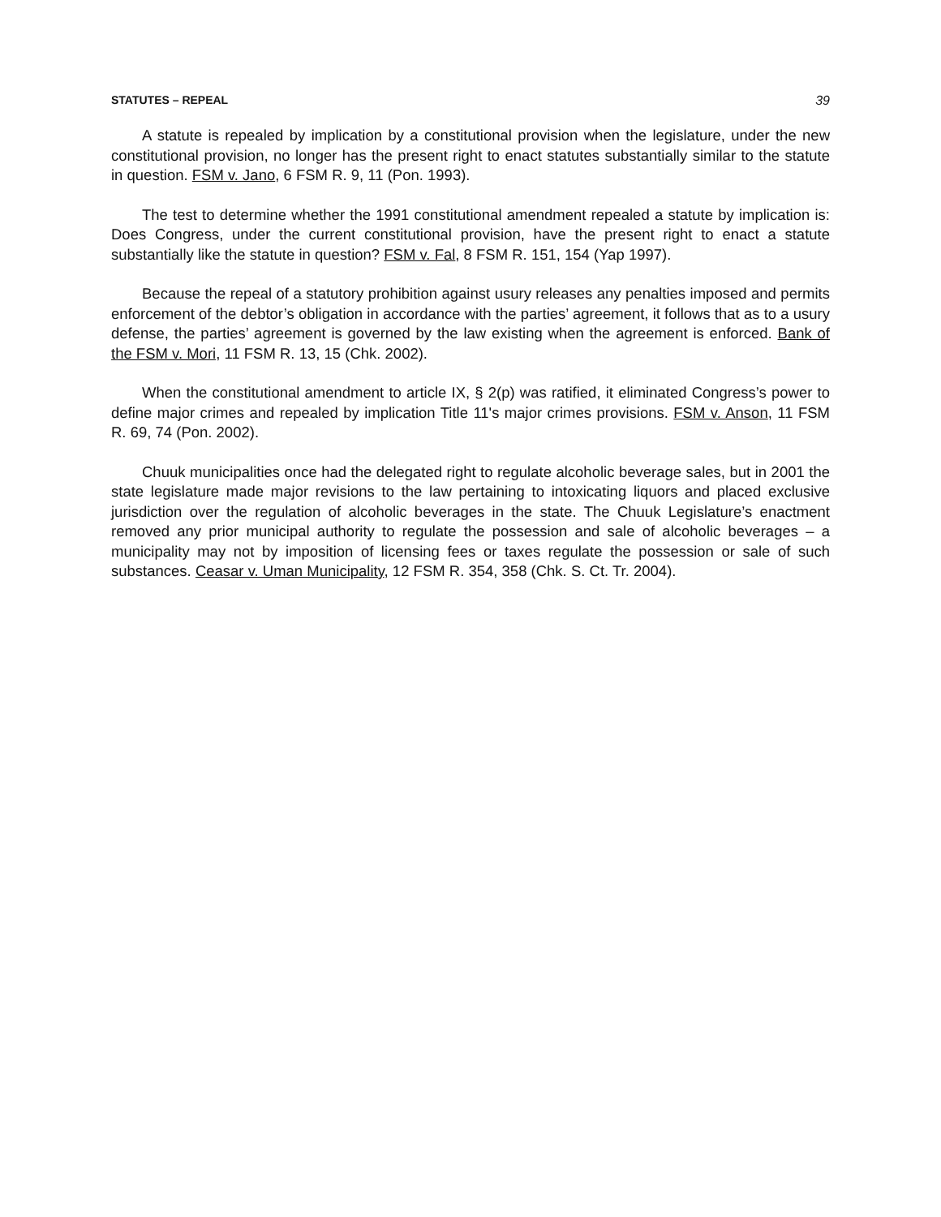STATUTES – REPEAL 39
A statute is repealed by implication by a constitutional provision when the legislature, under the new constitutional provision, no longer has the present right to enact statutes substantially similar to the statute in question. FSM v. Jano, 6 FSM R. 9, 11 (Pon. 1993).
The test to determine whether the 1991 constitutional amendment repealed a statute by implication is: Does Congress, under the current constitutional provision, have the present right to enact a statute substantially like the statute in question? FSM v. Fal, 8 FSM R. 151, 154 (Yap 1997).
Because the repeal of a statutory prohibition against usury releases any penalties imposed and permits enforcement of the debtor’s obligation in accordance with the parties’ agreement, it follows that as to a usury defense, the parties’ agreement is governed by the law existing when the agreement is enforced. Bank of the FSM v. Mori, 11 FSM R. 13, 15 (Chk. 2002).
When the constitutional amendment to article IX, § 2(p) was ratified, it eliminated Congress’s power to define major crimes and repealed by implication Title 11's major crimes provisions. FSM v. Anson, 11 FSM R. 69, 74 (Pon. 2002).
Chuuk municipalities once had the delegated right to regulate alcoholic beverage sales, but in 2001 the state legislature made major revisions to the law pertaining to intoxicating liquors and placed exclusive jurisdiction over the regulation of alcoholic beverages in the state. The Chuuk Legislature’s enactment removed any prior municipal authority to regulate the possession and sale of alcoholic beverages – a municipality may not by imposition of licensing fees or taxes regulate the possession or sale of such substances. Ceasar v. Uman Municipality, 12 FSM R. 354, 358 (Chk. S. Ct. Tr. 2004).